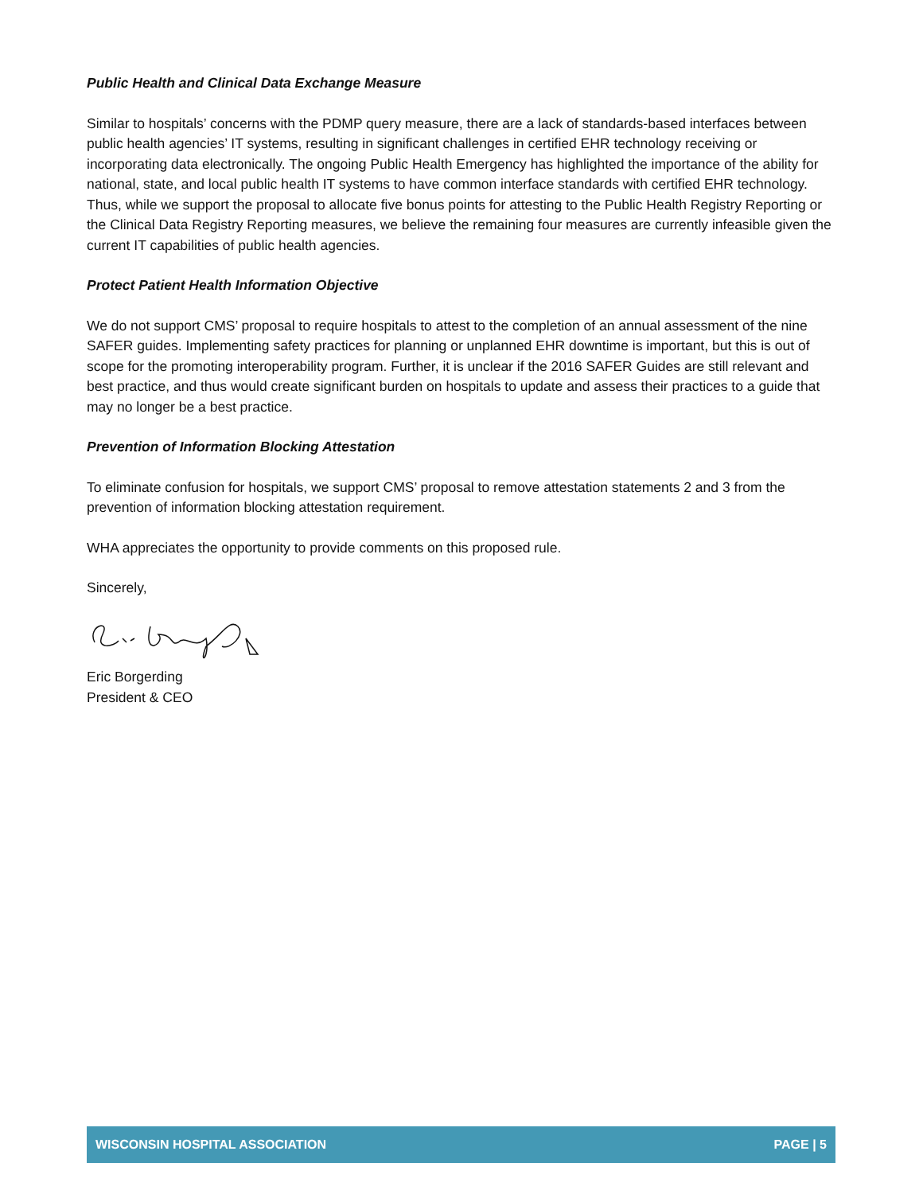Public Health and Clinical Data Exchange Measure
Similar to hospitals’ concerns with the PDMP query measure, there are a lack of standards-based interfaces between public health agencies’ IT systems, resulting in significant challenges in certified EHR technology receiving or incorporating data electronically. The ongoing Public Health Emergency has highlighted the importance of the ability for national, state, and local public health IT systems to have common interface standards with certified EHR technology. Thus, while we support the proposal to allocate five bonus points for attesting to the Public Health Registry Reporting or the Clinical Data Registry Reporting measures, we believe the remaining four measures are currently infeasible given the current IT capabilities of public health agencies.
Protect Patient Health Information Objective
We do not support CMS’ proposal to require hospitals to attest to the completion of an annual assessment of the nine SAFER guides. Implementing safety practices for planning or unplanned EHR downtime is important, but this is out of scope for the promoting interoperability program. Further, it is unclear if the 2016 SAFER Guides are still relevant and best practice, and thus would create significant burden on hospitals to update and assess their practices to a guide that may no longer be a best practice.
Prevention of Information Blocking Attestation
To eliminate confusion for hospitals, we support CMS’ proposal to remove attestation statements 2 and 3 from the prevention of information blocking attestation requirement.
WHA appreciates the opportunity to provide comments on this proposed rule.
Sincerely,
Eric Borgerding
President & CEO
WISCONSIN HOSPITAL ASSOCIATION PAGE | 5